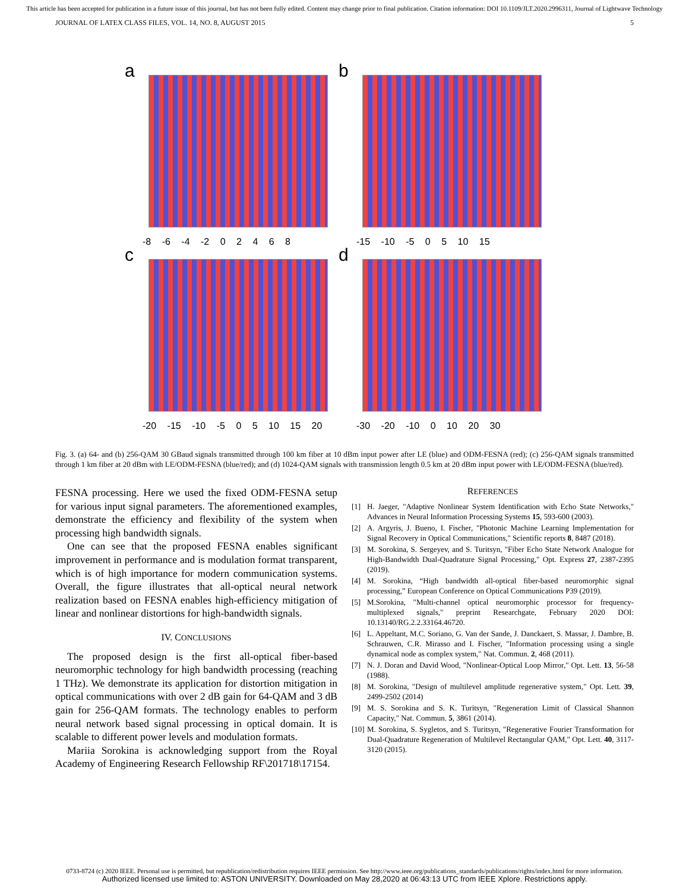This article has been accepted for publication in a future issue of this journal, but has not been fully edited. Content may change prior to final publication. Citation information: DOI 10.1109/JLT.2020.2996311, Journal of Lightwave Technology
JOURNAL OF LATEX CLASS FILES, VOL. 14, NO. 8, AUGUST 2015 5
a
-8 -6 -4 -2 0 2 4 6 8
b
-15 -10 -5 0 5 10 15
c
-20 -15 -10 -5 0 5 10 15 20
d
-30 -20 -10 0 10 20 30
Fig. 3. (a) 64- and (b) 256-QAM 30 GBaud signals transmitted through 100 km fiber at 10 dBm input power after LE (blue) and ODM-FESNA (red); (c) 256-QAM signals transmitted through 1 km fiber at 20 dBm with LE/ODM-FESNA (blue/red); and (d) 1024-QAM signals with transmission length 0.5 km at 20 dBm input power with LE/ODM-FESNA (blue/red).
FESNA processing. Here we used the fixed ODM-FESNA setup for various input signal parameters. The aforementioned examples, demonstrate the efficiency and flexibility of the system when processing high bandwidth signals.
One can see that the proposed FESNA enables significant improvement in performance and is modulation format transparent, which is of high importance for modern communication systems. Overall, the figure illustrates that all-optical neural network realization based on FESNA enables high-efficiency mitigation of linear and nonlinear distortions for high-bandwidth signals.
IV. CONCLUSIONS
The proposed design is the first all-optical fiber-based neuromorphic technology for high bandwidth processing (reaching 1 THz). We demonstrate its application for distortion mitigation in optical communications with over 2 dB gain for 64-QAM and 3 dB gain for 256-QAM formats. The technology enables to perform neural network based signal processing in optical domain. It is scalable to different power levels and modulation formats.
Mariia Sorokina is acknowledging support from the Royal Academy of Engineering Research Fellowship RF\201718\17154.
REFERENCES
[1] H. Jaeger, "Adaptive Nonlinear System Identification with Echo State Networks," Advances in Neural Information Processing Systems 15, 593-600 (2003).
[2] A. Argyris, J. Bueno, I. Fischer, "Photonic Machine Learning Implementation for Signal Recovery in Optical Communications," Scientific reports 8, 8487 (2018).
[3] M. Sorokina, S. Sergeyev, and S. Turitsyn, "Fiber Echo State Network Analogue for High-Bandwidth Dual-Quadrature Signal Processing," Opt. Express 27, 2387-2395 (2019).
[4] M. Sorokina, “High bandwidth all-optical fiber-based neuromorphic signal processing,” European Conference on Optical Communications P39 (2019).
[5] M.Sorokina, "Multi-channel optical neuromorphic processor for frequency-multiplexed signals," preprint Researchgate, February 2020 DOI: 10.13140/RG.2.2.33164.46720.
[6] L. Appeltant, M.C. Soriano, G. Van der Sande, J. Danckaert, S. Massar, J. Dambre, B. Schrauwen, C.R. Mirasso and I. Fischer, "Information processing using a single dynamical node as complex system," Nat. Commun. 2, 468 (2011).
[7] N. J. Doran and David Wood, "Nonlinear-Optical Loop Mirror," Opt. Lett. 13, 56-58 (1988).
[8] M. Sorokina, "Design of multilevel amplitude regenerative system," Opt. Lett. 39, 2499-2502 (2014)
[9] M. S. Sorokina and S. K. Turitsyn, "Regeneration Limit of Classical Shannon Capacity," Nat. Commun. 5, 3861 (2014).
[10]
M. Sorokina, S. Sygletos, and S. Turitsyn, "Regenerative Fourier Transformation for Dual-Quadrature Regeneration of Multilevel Rectangular QAM," Opt. Lett. 40, 3117-3120 (2015).
0733-8724 (c) 2020 IEEE. Personal use is permitted, but republication/redistribution requires IEEE permission. See http://www.ieee.org/publications_standards/publications/rights/index.html for more information.
Authorized licensed use limited to: ASTON UNIVERSITY. Downloaded on May 28,2020 at 06:43:13 UTC from IEEE Xplore. Restrictions apply.